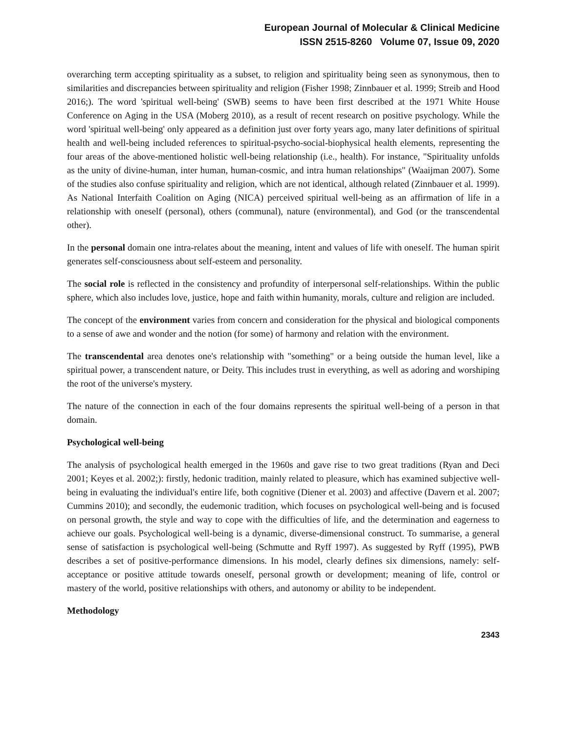European Journal of Molecular & Clinical Medicine
ISSN 2515-8260 Volume 07, Issue 09, 2020
overarching term accepting spirituality as a subset, to religion and spirituality being seen as synonymous, then to similarities and discrepancies between spirituality and religion (Fisher 1998; Zinnbauer et al. 1999; Streib and Hood 2016;). The word 'spiritual well-being' (SWB) seems to have been first described at the 1971 White House Conference on Aging in the USA (Moberg 2010), as a result of recent research on positive psychology. While the word 'spiritual well-being' only appeared as a definition just over forty years ago, many later definitions of spiritual health and well-being included references to spiritual-psycho-social-biophysical health elements, representing the four areas of the above-mentioned holistic well-being relationship (i.e., health). For instance, "Spirituality unfolds as the unity of divine-human, inter human, human-cosmic, and intra human relationships" (Waaijman 2007). Some of the studies also confuse spirituality and religion, which are not identical, although related (Zinnbauer et al. 1999). As National Interfaith Coalition on Aging (NICA) perceived spiritual well-being as an affirmation of life in a relationship with oneself (personal), others (communal), nature (environmental), and God (or the transcendental other).
In the personal domain one intra-relates about the meaning, intent and values of life with oneself. The human spirit generates self-consciousness about self-esteem and personality.
The social role is reflected in the consistency and profundity of interpersonal self-relationships. Within the public sphere, which also includes love, justice, hope and faith within humanity, morals, culture and religion are included.
The concept of the environment varies from concern and consideration for the physical and biological components to a sense of awe and wonder and the notion (for some) of harmony and relation with the environment.
The transcendental area denotes one's relationship with "something" or a being outside the human level, like a spiritual power, a transcendent nature, or Deity. This includes trust in everything, as well as adoring and worshiping the root of the universe's mystery.
The nature of the connection in each of the four domains represents the spiritual well-being of a person in that domain.
Psychological well-being
The analysis of psychological health emerged in the 1960s and gave rise to two great traditions (Ryan and Deci 2001; Keyes et al. 2002;): firstly, hedonic tradition, mainly related to pleasure, which has examined subjective well-being in evaluating the individual's entire life, both cognitive (Diener et al. 2003) and affective (Davern et al. 2007; Cummins 2010); and secondly, the eudemonic tradition, which focuses on psychological well-being and is focused on personal growth, the style and way to cope with the difficulties of life, and the determination and eagerness to achieve our goals. Psychological well-being is a dynamic, diverse-dimensional construct. To summarise, a general sense of satisfaction is psychological well-being (Schmutte and Ryff 1997). As suggested by Ryff (1995), PWB describes a set of positive-performance dimensions. In his model, clearly defines six dimensions, namely: self-acceptance or positive attitude towards oneself, personal growth or development; meaning of life, control or mastery of the world, positive relationships with others, and autonomy or ability to be independent.
Methodology
2343